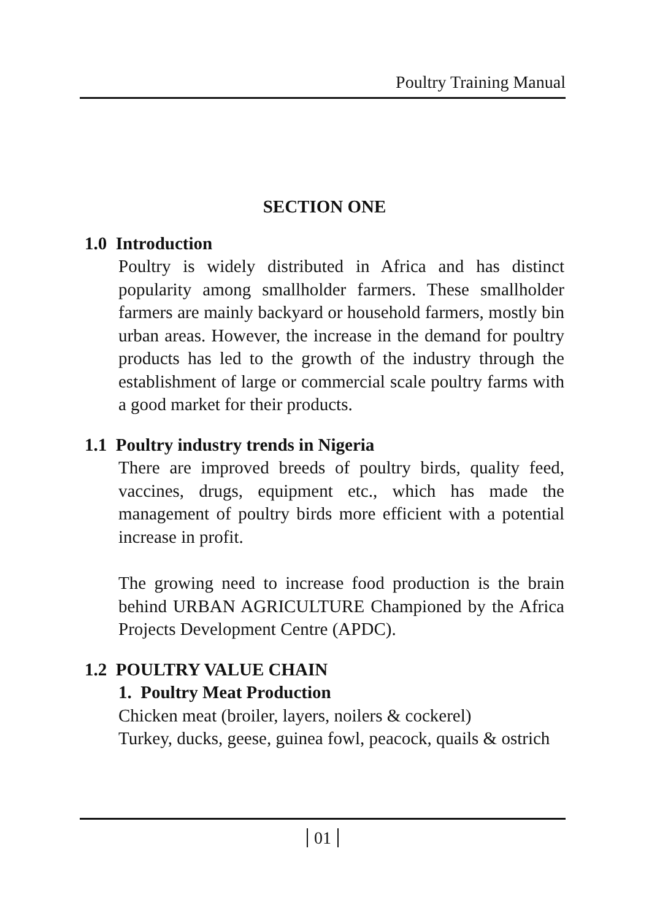Poultry Training Manual
SECTION ONE
1.0 Introduction
Poultry is widely distributed in Africa and has distinct popularity among smallholder farmers. These smallholder farmers are mainly backyard or household farmers, mostly bin urban areas. However, the increase in the demand for poultry products has led to the growth of the industry through the establishment of large or commercial scale poultry farms with a good market for their products.
1.1 Poultry industry trends in Nigeria
There are improved breeds of poultry birds, quality feed, vaccines, drugs, equipment etc., which has made the management of poultry birds more efficient with a potential increase in profit.
The growing need to increase food production is the brain behind URBAN AGRICULTURE Championed by the Africa Projects Development Centre (APDC).
1.2 POULTRY VALUE CHAIN
1. Poultry Meat Production
Chicken meat (broiler, layers, noilers & cockerel)
Turkey, ducks, geese, guinea fowl, peacock, quails & ostrich
01